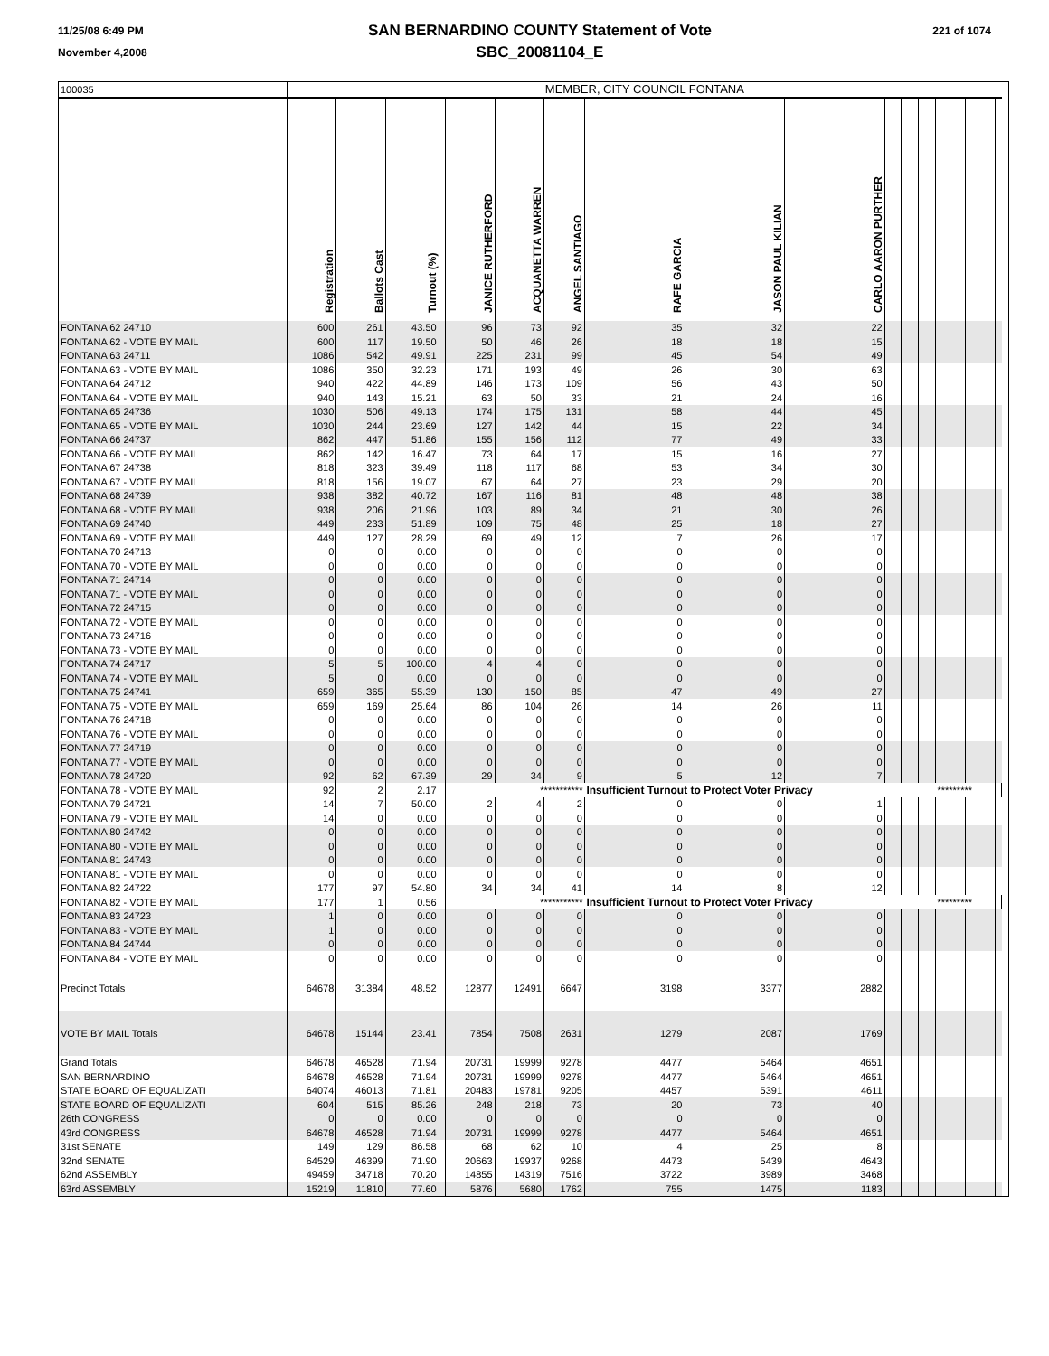11/25/08 6:49 PM
November 4,2008
SAN BERNARDINO COUNTY Statement of Vote
SBC_20081104_E
221 of 1074
| 100035 | MEMBER, CITY COUNCIL FONTANA | | | | | | | | | | | | | | | | |
| | Registration | Ballots Cast | Turnout (%) | | JANICE RUTHERFORD | ACQUANETTA WARREN | ANGEL SANTIAGO | RAFE GARCIA | JASON PAUL KILIAN | CARLO AARON PURTHER | | | | | | | |
| FONTANA 62 24710 | 600 | 261 | 43.50 | | 96 | 73 | 92 | 35 | 32 | 22 | | | | | | | |
| FONTANA 62 - VOTE BY MAIL | 600 | 117 | 19.50 | | 50 | 46 | 26 | 18 | 18 | 15 | | | | | | | |
| FONTANA 63 24711 | 1086 | 542 | 49.91 | | 225 | 231 | 99 | 45 | 54 | 49 | | | | | | | |
| FONTANA 63 - VOTE BY MAIL | 1086 | 350 | 32.23 | | 171 | 193 | 49 | 26 | 30 | 63 | | | | | | | |
| FONTANA 64 24712 | 940 | 422 | 44.89 | | 146 | 173 | 109 | 56 | 43 | 50 | | | | | | | |
| FONTANA 64 - VOTE BY MAIL | 940 | 143 | 15.21 | | 63 | 50 | 33 | 21 | 24 | 16 | | | | | | | |
| FONTANA 65 24736 | 1030 | 506 | 49.13 | | 174 | 175 | 131 | 58 | 44 | 45 | | | | | | | |
| FONTANA 65 - VOTE BY MAIL | 1030 | 244 | 23.69 | | 127 | 142 | 44 | 15 | 22 | 34 | | | | | | | |
| FONTANA 66 24737 | 862 | 447 | 51.86 | | 155 | 156 | 112 | 77 | 49 | 33 | | | | | | | |
| FONTANA 66 - VOTE BY MAIL | 862 | 142 | 16.47 | | 73 | 64 | 17 | 15 | 16 | 27 | | | | | | | |
| FONTANA 67 24738 | 818 | 323 | 39.49 | | 118 | 117 | 68 | 53 | 34 | 30 | | | | | | | |
| FONTANA 67 - VOTE BY MAIL | 818 | 156 | 19.07 | | 67 | 64 | 27 | 23 | 29 | 20 | | | | | | | |
| FONTANA 68 24739 | 938 | 382 | 40.72 | | 167 | 116 | 81 | 48 | 48 | 38 | | | | | | | |
| FONTANA 68 - VOTE BY MAIL | 938 | 206 | 21.96 | | 103 | 89 | 34 | 21 | 30 | 26 | | | | | | | |
| FONTANA 69 24740 | 449 | 233 | 51.89 | | 109 | 75 | 48 | 25 | 18 | 27 | | | | | | | |
| FONTANA 69 - VOTE BY MAIL | 449 | 127 | 28.29 | | 69 | 49 | 12 | 7 | 26 | 17 | | | | | | | |
| FONTANA 70 24713 | 0 | 0 | 0.00 | | 0 | 0 | 0 | 0 | 0 | 0 | | | | | | | |
| FONTANA 70 - VOTE BY MAIL | 0 | 0 | 0.00 | | 0 | 0 | 0 | 0 | 0 | 0 | | | | | | | |
| FONTANA 71 24714 | 0 | 0 | 0.00 | | 0 | 0 | 0 | 0 | 0 | 0 | | | | | | | |
| FONTANA 71 - VOTE BY MAIL | 0 | 0 | 0.00 | | 0 | 0 | 0 | 0 | 0 | 0 | | | | | | | |
| FONTANA 72 24715 | 0 | 0 | 0.00 | | 0 | 0 | 0 | 0 | 0 | 0 | | | | | | | |
| FONTANA 72 - VOTE BY MAIL | 0 | 0 | 0.00 | | 0 | 0 | 0 | 0 | 0 | 0 | | | | | | | |
| FONTANA 73 24716 | 0 | 0 | 0.00 | | 0 | 0 | 0 | 0 | 0 | 0 | | | | | | | |
| FONTANA 73 - VOTE BY MAIL | 0 | 0 | 0.00 | | 0 | 0 | 0 | 0 | 0 | 0 | | | | | | | |
| FONTANA 74 24717 | 5 | 5 | 100.00 | | 4 | 4 | 0 | 0 | 0 | 0 | | | | | | | |
| FONTANA 74 - VOTE BY MAIL | 5 | 0 | 0.00 | | 0 | 0 | 0 | 0 | 0 | 0 | | | | | | | |
| FONTANA 75 24741 | 659 | 365 | 55.39 | | 130 | 150 | 85 | 47 | 49 | 27 | | | | | | | |
| FONTANA 75 - VOTE BY MAIL | 659 | 169 | 25.64 | | 86 | 104 | 26 | 14 | 26 | 11 | | | | | | | |
| FONTANA 76 24718 | 0 | 0 | 0.00 | | 0 | 0 | 0 | 0 | 0 | 0 | | | | | | | |
| FONTANA 76 - VOTE BY MAIL | 0 | 0 | 0.00 | | 0 | 0 | 0 | 0 | 0 | 0 | | | | | | | |
| FONTANA 77 24719 | 0 | 0 | 0.00 | | 0 | 0 | 0 | 0 | 0 | 0 | | | | | | | |
| FONTANA 77 - VOTE BY MAIL | 0 | 0 | 0.00 | | 0 | 0 | 0 | 0 | 0 | 0 | | | | | | | |
| FONTANA 78 24720 | 92 | 62 | 67.39 | | 29 | 34 | 9 | 5 | 12 | 7 | | | | | | | |
| FONTANA 78 - VOTE BY MAIL | 92 | 2 | 2.17 | | *********** | | | Insufficient Turnout to Protect Voter Privacy | | | | | | ********* | | | |
| FONTANA 79 24721 | 14 | 7 | 50.00 | | 2 | 4 | 2 | 0 | 0 | 1 | | | | | | | |
| FONTANA 79 - VOTE BY MAIL | 14 | 0 | 0.00 | | 0 | 0 | 0 | 0 | 0 | 0 | | | | | | | |
| FONTANA 80 24742 | 0 | 0 | 0.00 | | 0 | 0 | 0 | 0 | 0 | 0 | | | | | | | |
| FONTANA 80 - VOTE BY MAIL | 0 | 0 | 0.00 | | 0 | 0 | 0 | 0 | 0 | 0 | | | | | | | |
| FONTANA 81 24743 | 0 | 0 | 0.00 | | 0 | 0 | 0 | 0 | 0 | 0 | | | | | | | |
| FONTANA 81 - VOTE BY MAIL | 0 | 0 | 0.00 | | 0 | 0 | 0 | 0 | 0 | 0 | | | | | | | |
| FONTANA 82 24722 | 177 | 97 | 54.80 | | 34 | 34 | 41 | 14 | 8 | 12 | | | | | | | |
| FONTANA 82 - VOTE BY MAIL | 177 | 1 | 0.56 | | *********** | | | Insufficient Turnout to Protect Voter Privacy | | | | | | ********* | | | |
| FONTANA 83 24723 | 1 | 0 | 0.00 | | 0 | 0 | 0 | 0 | 0 | 0 | | | | | | | |
| FONTANA 83 - VOTE BY MAIL | 1 | 0 | 0.00 | | 0 | 0 | 0 | 0 | 0 | 0 | | | | | | | |
| FONTANA 84 24744 | 0 | 0 | 0.00 | | 0 | 0 | 0 | 0 | 0 | 0 | | | | | | | |
| FONTANA 84 - VOTE BY MAIL | 0 | 0 | 0.00 | | 0 | 0 | 0 | 0 | 0 | 0 | | | | | | | |
| Precinct Totals | 64678 | 31384 | 48.52 | | 12877 | 12491 | 6647 | 3198 | 3377 | 2882 | | | | | | | |
| VOTE BY MAIL Totals | 64678 | 15144 | 23.41 | | 7854 | 7508 | 2631 | 1279 | 2087 | 1769 | | | | | | | |
| Grand Totals | 64678 | 46528 | 71.94 | | 20731 | 19999 | 9278 | 4477 | 5464 | 4651 | | | | | | | |
| SAN BERNARDINO | 64678 | 46528 | 71.94 | | 20731 | 19999 | 9278 | 4477 | 5464 | 4651 | | | | | | | |
| STATE BOARD OF EQUALIZATI | 64074 | 46013 | 71.81 | | 20483 | 19781 | 9205 | 4457 | 5391 | 4611 | | | | | | | |
| STATE BOARD OF EQUALIZATI | 604 | 515 | 85.26 | | 248 | 218 | 73 | 20 | 73 | 40 | | | | | | | |
| 26th CONGRESS | 0 | 0 | 0.00 | | 0 | 0 | 0 | 0 | 0 | 0 | | | | | | | |
| 43rd CONGRESS | 64678 | 46528 | 71.94 | | 20731 | 19999 | 9278 | 4477 | 5464 | 4651 | | | | | | | |
| 31st SENATE | 149 | 129 | 86.58 | | 68 | 62 | 10 | 4 | 25 | 8 | | | | | | | |
| 32nd SENATE | 64529 | 46399 | 71.90 | | 20663 | 19937 | 9268 | 4473 | 5439 | 4643 | | | | | | | |
| 62nd ASSEMBLY | 49459 | 34718 | 70.20 | | 14855 | 14319 | 7516 | 3722 | 3989 | 3468 | | | | | | | |
| 63rd ASSEMBLY | 15219 | 11810 | 77.60 | | 5876 | 5680 | 1762 | 755 | 1475 | 1183 | | | | | | | |